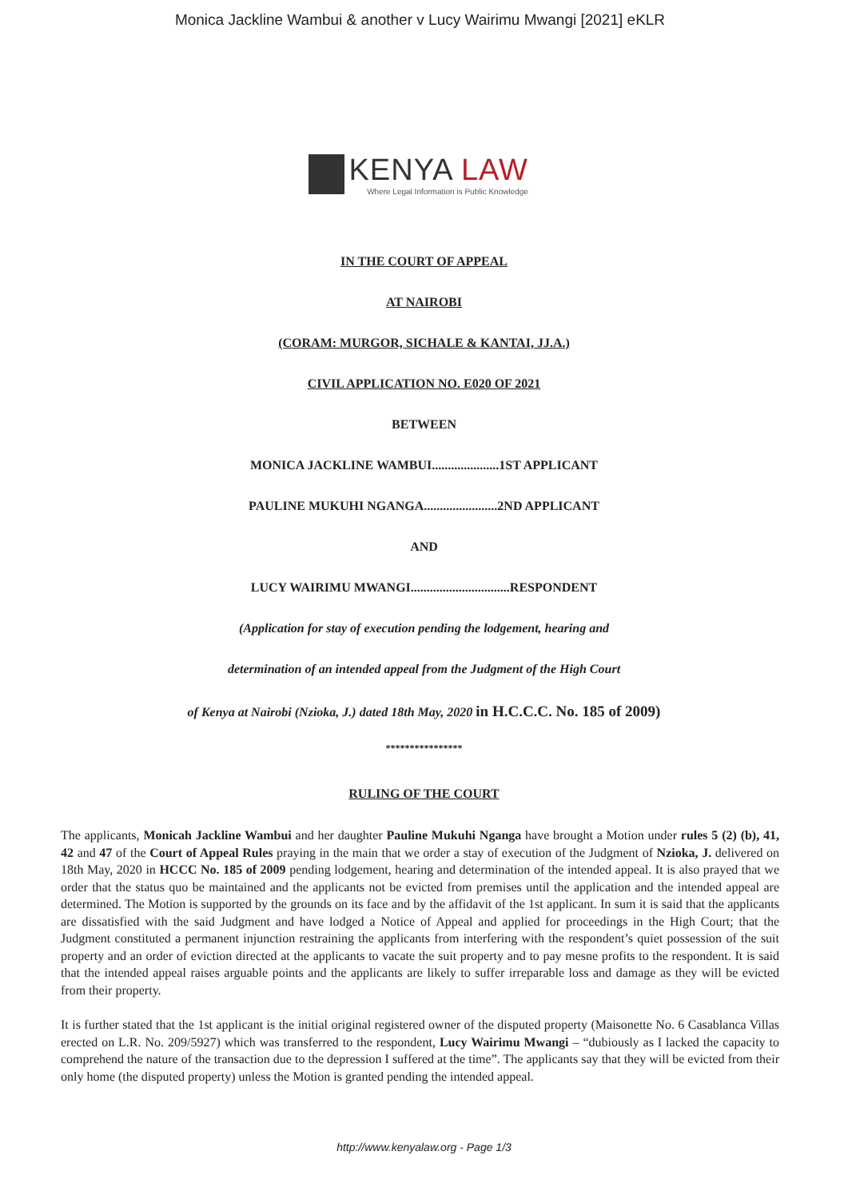Monica Jackline Wambui & another v Lucy Wairimu Mwangi [2021] eKLR
KENYA LAW
Where Legal Information is Public Knowledge
IN THE COURT OF APPEAL
AT NAIROBI
(CORAM: MURGOR, SICHALE & KANTAI, JJ.A.)
CIVIL APPLICATION NO. E020 OF 2021
BETWEEN
MONICA JACKLINE WAMBUI.....................1ST APPLICANT
PAULINE MUKUHI NGANGA.......................2ND APPLICANT
AND
LUCY WAIRIMU MWANGI...............................RESPONDENT
(Application for stay of execution pending the lodgement, hearing and
determination of an intended appeal from the Judgment of the High Court
of Kenya at Nairobi (Nzioka, J.) dated 18th May, 2020 in H.C.C.C. No. 185 of 2009)
****************
RULING OF THE COURT
The applicants, Monicah Jackline Wambui and her daughter Pauline Mukuhi Nganga have brought a Motion under rules 5 (2) (b), 41, 42 and 47 of the Court of Appeal Rules praying in the main that we order a stay of execution of the Judgment of Nzioka, J. delivered on 18th May, 2020 in HCCC No. 185 of 2009 pending lodgement, hearing and determination of the intended appeal. It is also prayed that we order that the status quo be maintained and the applicants not be evicted from premises until the application and the intended appeal are determined. The Motion is supported by the grounds on its face and by the affidavit of the 1st applicant. In sum it is said that the applicants are dissatisfied with the said Judgment and have lodged a Notice of Appeal and applied for proceedings in the High Court; that the Judgment constituted a permanent injunction restraining the applicants from interfering with the respondent’s quiet possession of the suit property and an order of eviction directed at the applicants to vacate the suit property and to pay mesne profits to the respondent. It is said that the intended appeal raises arguable points and the applicants are likely to suffer irreparable loss and damage as they will be evicted from their property.
It is further stated that the 1st applicant is the initial original registered owner of the disputed property (Maisonette No. 6 Casablanca Villas erected on L.R. No. 209/5927) which was transferred to the respondent, Lucy Wairimu Mwangi – “dubiously as I lacked the capacity to comprehend the nature of the transaction due to the depression I suffered at the time”. The applicants say that they will be evicted from their only home (the disputed property) unless the Motion is granted pending the intended appeal.
http://www.kenyalaw.org - Page 1/3